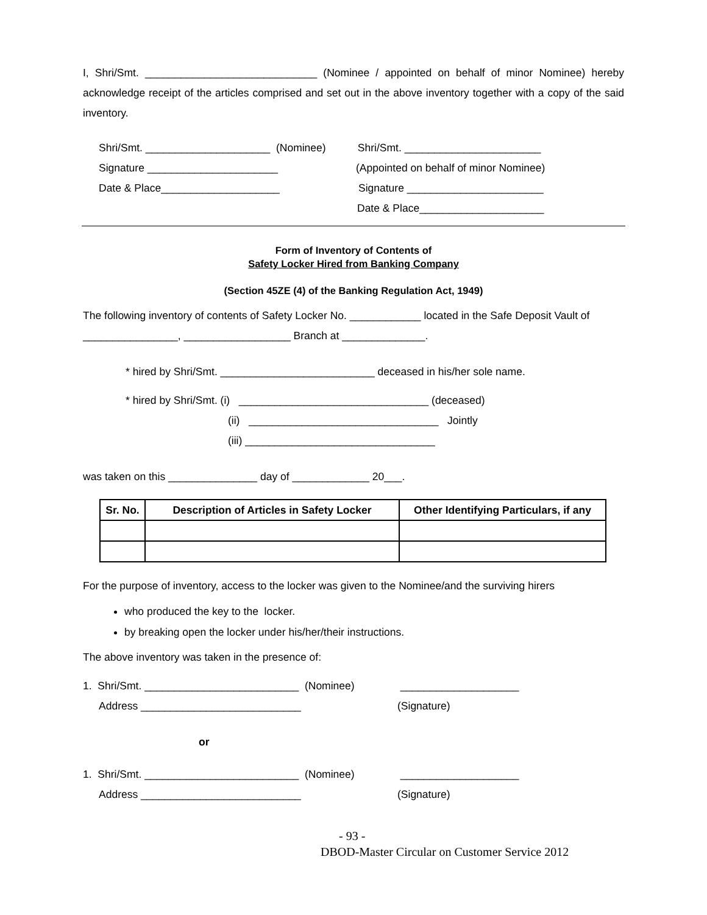I, Shri/Smt. _____________________________ (Nominee / appointed on behalf of minor Nominee) hereby acknowledge receipt of the articles comprised and set out in the above inventory together with a copy of the said inventory.
Shri/Smt. _____________________ (Nominee) Shri/Smt. _______________________
Signature ______________________ (Appointed on behalf of minor Nominee)
Date & Place____________________ Signature _______________________
Date & Place_____________________
Form of Inventory of Contents of
Safety Locker Hired from Banking Company
(Section 45ZE (4) of the Banking Regulation Act, 1949)
The following inventory of contents of Safety Locker No. ____________ located in the Safe Deposit Vault of ________________, __________________ Branch at ______________.
* hired by Shri/Smt. __________________________ deceased in his/her sole name.
* hired by Shri/Smt. (i) ________________________________ (deceased)
(ii) ________________________________ Jointly
(iii) ________________________________
was taken on this _______________ day of _____________ 20___.
| Sr. No. | Description of Articles in Safety Locker | Other Identifying Particulars, if any |
| --- | --- | --- |
For the purpose of inventory, access to the locker was given to the Nominee/and the surviving hirers
who produced the key to the locker.
by breaking open the locker under his/her/their instructions.
The above inventory was taken in the presence of:
1. Shri/Smt. __________________________ (Nominee) ____________________
Address ___________________________ (Signature)
or
1. Shri/Smt. __________________________ (Nominee) ____________________
Address ___________________________ (Signature)
- 93 -
DBOD-Master Circular on Customer Service 2012